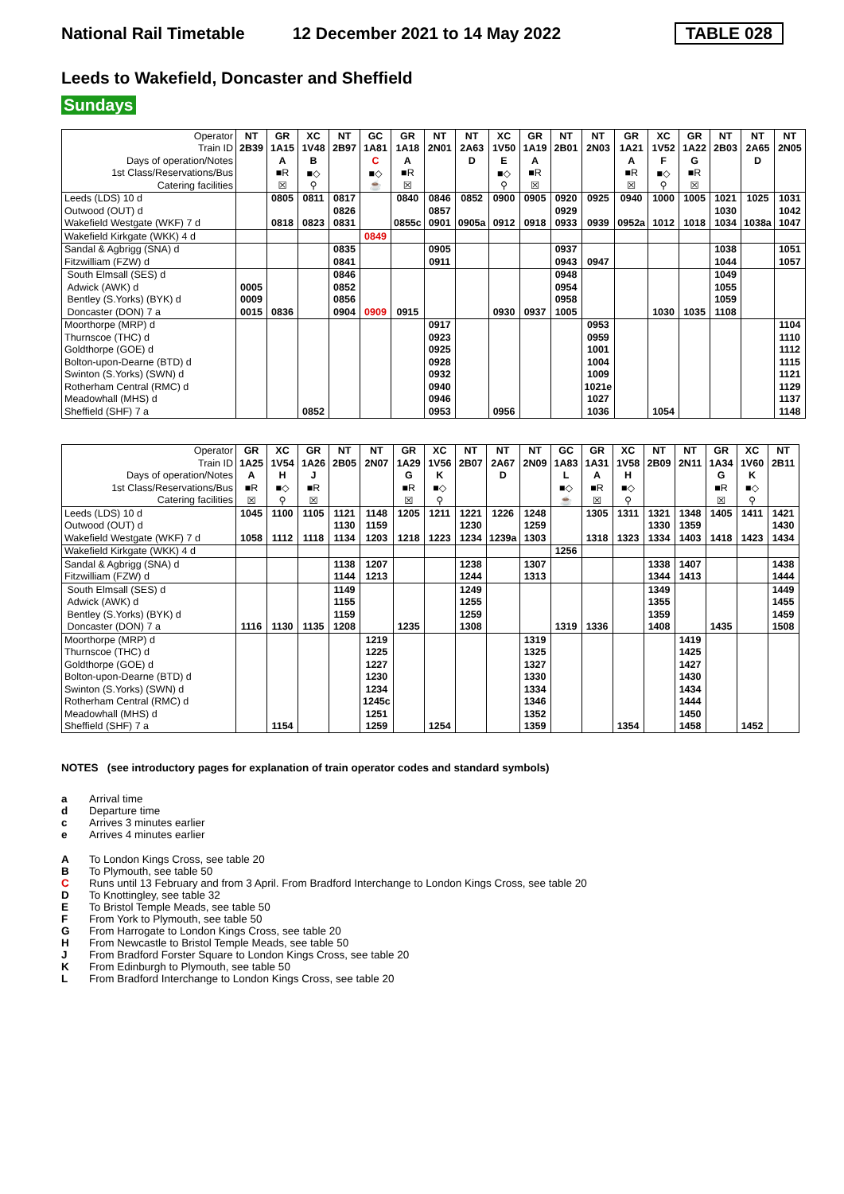National Rail Timetable 12 December 2021 to 14 May 2022 TABLE 028
Leeds to Wakefield, Doncaster and Sheffield
Sundays
| Operator | NT | GR | XC | NT | GC | GR | NT | NT | XC | GR | NT | NT | GR | XC | GR | NT | NT | NT |
| Train ID | 2B39 | 1A15 | 1V48 | 2B97 | 1A81 | 1A18 | 2N01 | 2A63 | 1V50 | 1A19 | 2B01 | 2N03 | 1A21 | 1V52 | 1A22 | 2B03 | 2A65 | 2N05 |
| Days of operation/Notes | | A | B | | C | A | | D | E | A | | | A | F | G | | D | |
| 1st Class/Reservations/Bus | | ■R | ■◇ | | ■◇ | ■R | | | ■◇ | ■R | | | ■R | ■◇ | ■R | | | |
| Catering facilities | | ☒ | ⚲ | | ☕ | ☒ | | | ⚲ | ☒ | | | ☒ | ⚲ | ☒ | | | |
| Leeds (LDS) 10 d | | 0805 | 0811 | 0817 | | 0840 | 0846 | 0852 | 0900 | 0905 | 0920 | 0925 | 0940 | 1000 | 1005 | 1021 | 1025 | 1031 |
| Outwood (OUT) d | | | | 0826 | | | 0857 | | | | 0929 | | | | | 1030 | | 1042 |
| Wakefield Westgate (WKF) 7 d | | 0818 | 0823 | 0831 | | 0855c | 0901 | 0905a | 0912 | 0918 | 0933 | 0939 | 0952a | 1012 | 1018 | 1034 | 1038a | 1047 |
| Wakefield Kirkgate (WKK) 4 d | | | | | 0849 | | | | | | | | | | | | | |
| Sandal & Agbrigg (SNA) d | | | | 0835 | | | 0905 | | | | 0937 | | | | | 1038 | | 1051 |
| Fitzwilliam (FZW) d | | | | 0841 | | | 0911 | | | | 0943 | 0947 | | | | 1044 | | 1057 |
| South Elmsall (SES) d | | | | 0846 | | | | | | | 0948 | | | | | 1049 | | |
| Adwick (AWK) d | 0005 | | | 0852 | | | | | | | 0954 | | | | | 1055 | | |
| Bentley (S.Yorks) (BYK) d | 0009 | | | 0856 | | | | | | | 0958 | | | | | 1059 | | |
| Doncaster (DON) 7 a | 0015 | 0836 | | 0904 | 0909 | 0915 | | | 0930 | 0937 | 1005 | | | 1030 | 1035 | 1108 | | |
| Moorthorpe (MRP) d | | | | | | | 0917 | | | | | 0953 | | | | | | 1104 |
| Thurnscoe (THC) d | | | | | | | 0923 | | | | | 0959 | | | | | | 1110 |
| Goldthorpe (GOE) d | | | | | | | 0925 | | | | | 1001 | | | | | | 1112 |
| Bolton-upon-Dearne (BTD) d | | | | | | | 0928 | | | | | 1004 | | | | | | 1115 |
| Swinton (S.Yorks) (SWN) d | | | | | | | 0932 | | | | | 1009 | | | | | | 1121 |
| Rotherham Central (RMC) d | | | | | | | 0940 | | | | | 1021e | | | | | | 1129 |
| Meadowhall (MHS) d | | | | | | | 0946 | | | | | 1027 | | | | | | 1137 |
| Sheffield (SHF) 7 a | | | 0852 | | | | 0953 | | 0956 | | | 1036 | | 1054 | | | | 1148 |
| Operator | GR | XC | GR | NT | NT | GR | XC | NT | NT | NT | GC | GR | XC | NT | NT | GR | XC | NT |
| Train ID | 1A25 | 1V54 | 1A26 | 2B05 | 2N07 | 1A29 | 1V56 | 2B07 | 2A67 | 2N09 | 1A83 | 1A31 | 1V58 | 2B09 | 2N11 | 1A34 | 1V60 | 2B11 |
| Days of operation/Notes | A | H | J | | | G | K | | D | | L | A | H | | | G | K | |
| 1st Class/Reservations/Bus | ■R | ■◇ | ■R | | | ■R | ■◇ | | | | ■◇ | ■R | ■◇ | | | ■R | ■◇ | |
| Catering facilities | ☒ | ⚲ | ☒ | | | ☒ | ⚲ | | | | ☕ | ☒ | ⚲ | | | ☒ | ⚲ | |
| Leeds (LDS) 10 d | 1045 | 1100 | 1105 | 1121 | 1148 | 1205 | 1211 | 1221 | 1226 | 1248 | | 1305 | 1311 | 1321 | 1348 | 1405 | 1411 | 1421 |
| Outwood (OUT) d | | | | 1130 | 1159 | | | 1230 | | 1259 | | | | 1330 | 1359 | | | 1430 |
| Wakefield Westgate (WKF) 7 d | 1058 | 1112 | 1118 | 1134 | 1203 | 1218 | 1223 | 1234 | 1239a | 1303 | | 1318 | 1323 | 1334 | 1403 | 1418 | 1423 | 1434 |
| Wakefield Kirkgate (WKK) 4 d | | | | | | | | | | | 1256 | | | | | | | |
| Sandal & Agbrigg (SNA) d | | | | 1138 | 1207 | | | 1238 | | 1307 | | | | 1338 | 1407 | | | 1438 |
| Fitzwilliam (FZW) d | | | | 1144 | 1213 | | | 1244 | | 1313 | | | | 1344 | 1413 | | | 1444 |
| South Elmsall (SES) d | | | | 1149 | | | | 1249 | | | | | | 1349 | | | | 1449 |
| Adwick (AWK) d | | | | 1155 | | | | 1255 | | | | | | 1355 | | | | 1455 |
| Bentley (S.Yorks) (BYK) d | | | | 1159 | | | | 1259 | | | | | | 1359 | | | | 1459 |
| Doncaster (DON) 7 a | 1116 | 1130 | 1135 | 1208 | | 1235 | | 1308 | | | 1319 | 1336 | | 1408 | | 1435 | | 1508 |
| Moorthorpe (MRP) d | | | | | 1219 | | | | | 1319 | | | | | 1419 | | | |
| Thurnscoe (THC) d | | | | | 1225 | | | | | 1325 | | | | | 1425 | | | |
| Goldthorpe (GOE) d | | | | | 1227 | | | | | 1327 | | | | | 1427 | | | |
| Bolton-upon-Dearne (BTD) d | | | | | 1230 | | | | | 1330 | | | | | 1430 | | | |
| Swinton (S.Yorks) (SWN) d | | | | | 1234 | | | | | 1334 | | | | | 1434 | | | |
| Rotherham Central (RMC) d | | | | | 1245c | | | | | 1346 | | | | | 1444 | | | |
| Meadowhall (MHS) d | | | | | 1251 | | | | | 1352 | | | | | 1450 | | | |
| Sheffield (SHF) 7 a | | 1154 | | | 1259 | | 1254 | | | 1359 | | | 1354 | | 1458 | | 1452 | |
NOTES (see introductory pages for explanation of train operator codes and standard symbols)
a Arrival time
d Departure time
c Arrives 3 minutes earlier
e Arrives 4 minutes earlier
A To London Kings Cross, see table 20
B To Plymouth, see table 50
C Runs until 13 February and from 3 April. From Bradford Interchange to London Kings Cross, see table 20
D To Knottingley, see table 32
E To Bristol Temple Meads, see table 50
F From York to Plymouth, see table 50
G From Harrogate to London Kings Cross, see table 20
H From Newcastle to Bristol Temple Meads, see table 50
J From Bradford Forster Square to London Kings Cross, see table 20
K From Edinburgh to Plymouth, see table 50
L From Bradford Interchange to London Kings Cross, see table 20